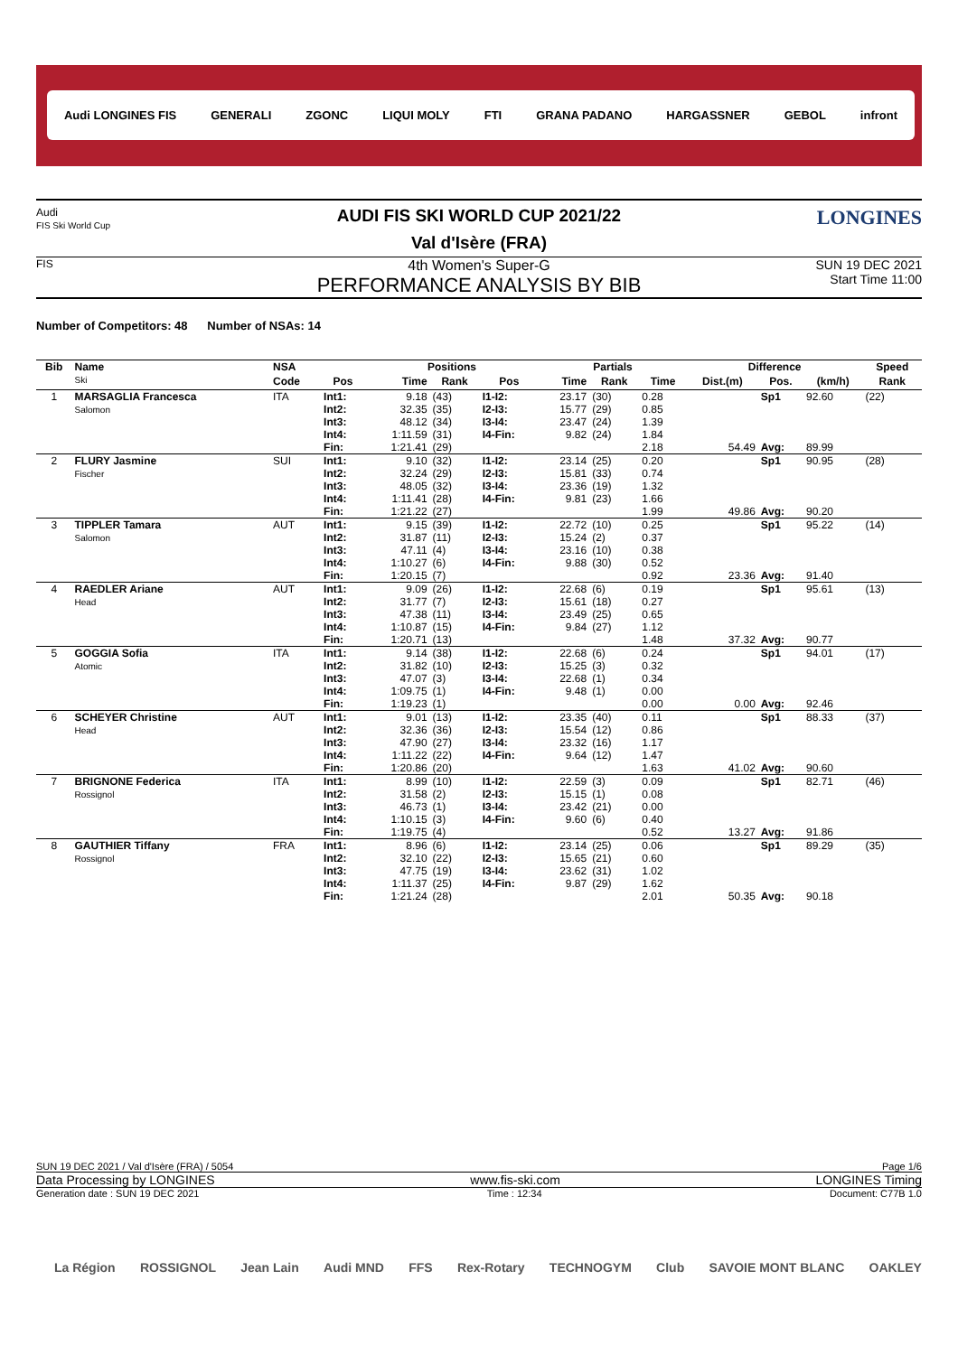Audi LONGINES FIS GENERALI ZGONC LIQUI MOLY FTI GRANA PADANO HARGASSNER GEBOL infront
Audi
FIS Ski World Cup
AUDI FIS SKI WORLD CUP 2021/22
Val d'Isère (FRA)
LONGINES
FIS
4th Women's Super-G
PERFORMANCE ANALYSIS BY BIB
SUN 19 DEC 2021
Start Time 11:00
Number of Competitors: 48 Number of NSAs: 14
| Bib | Name Ski | NSA | | Positions | | | Partials | | | Difference | | | Speed |
| --- | --- | --- | --- | --- | --- | --- | --- | --- | --- | --- | --- | --- | --- |
| | | Code | Pos | Time | Rank | Pos | Time | Rank | Time | Dist.(m) | Pos. | (km/h) | Rank |
| 1 | MARSAGLIA Francesca Salomon | ITA | Int1: Int2: Int3: Int4: Fin: | 9.18 32.35 48.12 1:11.59 1:21.41 | (43) (35) (34) (31) (29) | I1-I2: I2-I3: I3-I4: I4-Fin: | 23.17 15.77 23.47 9.82 | (30) (29) (24) (24) | 0.28 0.85 1.39 1.84 2.18 | 54.49 | Sp1 Avg: | 92.60 89.99 | (22) |
| 2 | FLURY Jasmine Fischer | SUI | Int1: Int2: Int3: Int4: Fin: | 9.10 32.24 48.05 1:11.41 1:21.22 | (32) (29) (32) (28) (27) | I1-I2: I2-I3: I3-I4: I4-Fin: | 23.14 15.81 23.36 9.81 | (25) (33) (19) (23) | 0.20 0.74 1.32 1.66 1.99 | 49.86 | Sp1 Avg: | 90.95 90.20 | (28) |
| 3 | TIPPLER Tamara Salomon | AUT | Int1: Int2: Int3: Int4: Fin: | 9.15 31.87 47.11 1:10.27 1:20.15 | (39) (11) (4) (6) (7) | I1-I2: I2-I3: I3-I4: I4-Fin: | 22.72 15.24 23.16 9.88 | (10) (2) (10) (30) | 0.25 0.37 0.38 0.52 0.92 | 23.36 | Sp1 Avg: | 95.22 91.40 | (14) |
| 4 | RAEDLER Ariane Head | AUT | Int1: Int2: Int3: Int4: Fin: | 9.09 31.77 47.38 1:10.87 1:20.71 | (26) (7) (11) (15) (13) | I1-I2: I2-I3: I3-I4: I4-Fin: | 22.68 15.61 23.49 9.84 | (6) (18) (25) (27) | 0.19 0.27 0.65 1.12 1.48 | 37.32 | Sp1 Avg: | 95.61 90.77 | (13) |
| 5 | GOGGIA Sofia Atomic | ITA | Int1: Int2: Int3: Int4: Fin: | 9.14 31.82 47.07 1:09.75 1:19.23 | (38) (10) (3) (1) (1) | I1-I2: I2-I3: I3-I4: I4-Fin: | 22.68 15.25 22.68 9.48 | (6) (3) (1) (1) | 0.24 0.32 0.34 0.00 0.00 | 0.00 | Sp1 Avg: | 94.01 92.46 | (17) |
| 6 | SCHEYER Christine Head | AUT | Int1: Int2: Int3: Int4: Fin: | 9.01 32.36 47.90 1:11.22 1:20.86 | (13) (36) (27) (22) (20) | I1-I2: I2-I3: I3-I4: I4-Fin: | 23.35 15.54 23.32 9.64 | (40) (12) (16) (12) | 0.11 0.86 1.17 1.47 1.63 | 41.02 | Sp1 Avg: | 88.33 90.60 | (37) |
| 7 | BRIGNONE Federica Rossignol | ITA | Int1: Int2: Int3: Int4: Fin: | 8.99 31.58 46.73 1:10.15 1:19.75 | (10) (2) (1) (3) (4) | I1-I2: I2-I3: I3-I4: I4-Fin: | 22.59 15.15 23.42 9.60 | (3) (1) (21) (6) | 0.09 0.08 0.00 0.40 0.52 | 13.27 | Sp1 Avg: | 82.71 91.86 | (46) |
| 8 | GAUTHIER Tiffany Rossignol | FRA | Int1: Int2: Int3: Int4: Fin: | 8.96 32.10 47.75 1:11.37 1:21.24 | (6) (22) (19) (25) (28) | I1-I2: I2-I3: I3-I4: I4-Fin: | 23.14 15.65 23.62 9.87 | (25) (21) (31) (29) | 0.06 0.60 1.02 1.62 2.01 | 50.35 | Sp1 Avg: | 89.29 90.18 | (35) |
SUN 19 DEC 2021 / Val d'Isère (FRA) / 5054 Page 1/6
Data Processing by LONGINES www.fis-ski.com LONGINES Timing
Generation date : SUN 19 DEC 2021 Time : 12:34 Document: C77B 1.0
La Région ROSSIGNOL Jean Lain Audi MND FFS Rex-Rotary TECHNOGYM Club SAVOIE MONT BLANC OAKLEY